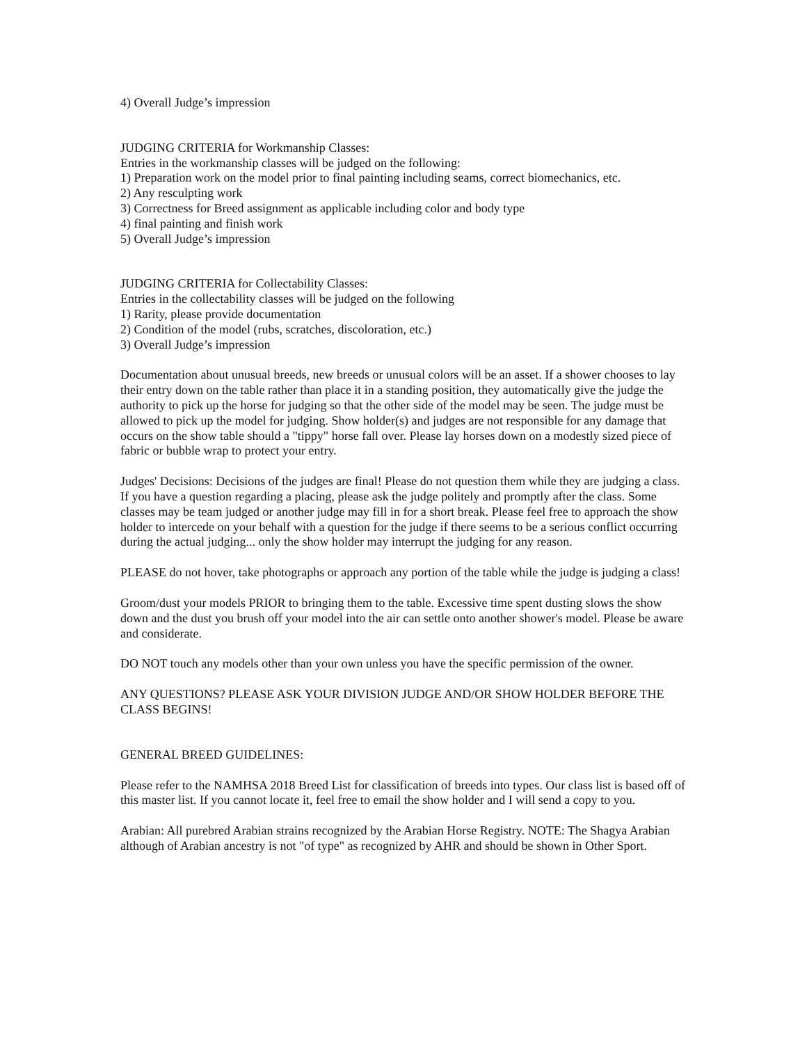4) Overall Judge’s impression
JUDGING CRITERIA for Workmanship Classes:
Entries in the workmanship classes will be judged on the following:
1) Preparation work on the model prior to final painting including seams, correct biomechanics, etc.
2) Any resculpting work
3) Correctness for Breed assignment as applicable including color and body type
4) final painting and finish work
5) Overall Judge’s impression
JUDGING CRITERIA for Collectability Classes:
Entries in the collectability classes will be judged on the following
1) Rarity, please provide documentation
2) Condition of the model (rubs, scratches, discoloration, etc.)
3) Overall Judge’s impression
Documentation about unusual breeds, new breeds or unusual colors will be an asset. If a shower chooses to lay their entry down on the table rather than place it in a standing position, they automatically give the judge the authority to pick up the horse for judging so that the other side of the model may be seen. The judge must be allowed to pick up the model for judging. Show holder(s) and judges are not responsible for any damage that occurs on the show table should a "tippy" horse fall over. Please lay horses down on a modestly sized piece of fabric or bubble wrap to protect your entry.
Judges' Decisions: Decisions of the judges are final! Please do not question them while they are judging a class. If you have a question regarding a placing, please ask the judge politely and promptly after the class. Some classes may be team judged or another judge may fill in for a short break. Please feel free to approach the show holder to intercede on your behalf with a question for the judge if there seems to be a serious conflict occurring during the actual judging... only the show holder may interrupt the judging for any reason.
PLEASE do not hover, take photographs or approach any portion of the table while the judge is judging a class!
Groom/dust your models PRIOR to bringing them to the table. Excessive time spent dusting slows the show down and the dust you brush off your model into the air can settle onto another shower's model. Please be aware and considerate.
DO NOT touch any models other than your own unless you have the specific permission of the owner.
ANY QUESTIONS? PLEASE ASK YOUR DIVISION JUDGE AND/OR SHOW HOLDER BEFORE THE CLASS BEGINS!
GENERAL BREED GUIDELINES:
Please refer to the NAMHSA 2018 Breed List for classification of breeds into types. Our class list is based off of this master list. If you cannot locate it, feel free to email the show holder and I will send a copy to you.
Arabian: All purebred Arabian strains recognized by the Arabian Horse Registry. NOTE: The Shagya Arabian although of Arabian ancestry is not "of type" as recognized by AHR and should be shown in Other Sport.